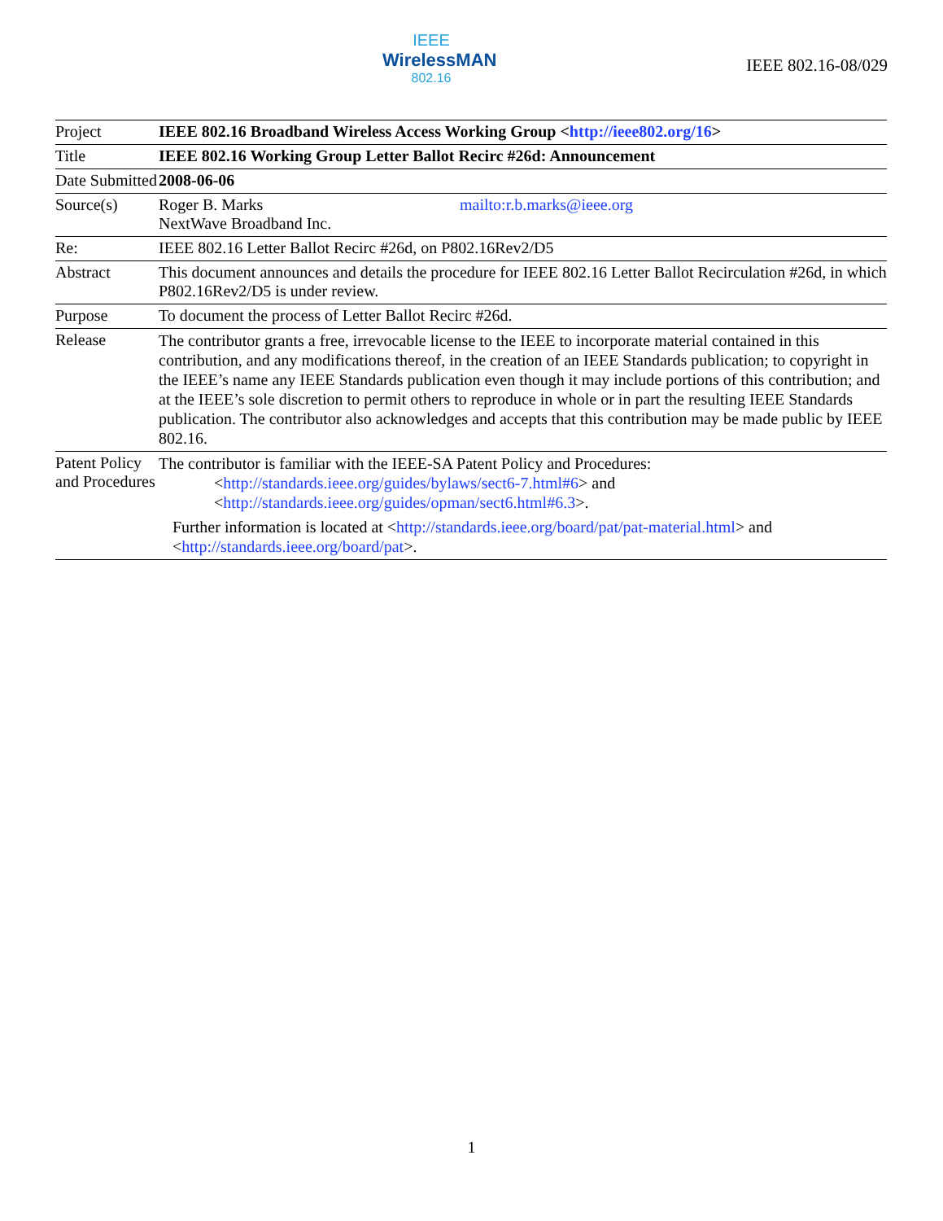IEEE
WirelessMAN
802.16
IEEE 802.16-08/029
| Project | IEEE 802.16 Broadband Wireless Access Working Group < http://ieee802.org/16 > |
| Title | IEEE 802.16 Working Group Letter Ballot Recirc #26d: Announcement |
| Date Submitted | 2008-06-06 |
| Source(s) | Roger B. Marks NextWave Broadband Inc. mailto:r.b.marks@ieee.org |
| Re: | IEEE 802.16 Letter Ballot Recirc #26d, on P802.16Rev2/D5 |
| Abstract | This document announces and details the procedure for IEEE 802.16 Letter Ballot Recirculation #26d, in which P802.16Rev2/D5 is under review. |
| Purpose | To document the process of Letter Ballot Recirc #26d. |
| Release | The contributor grants a free, irrevocable license to the IEEE to incorporate material contained in this contribution, and any modifications thereof, in the creation of an IEEE Standards publication; to copyright in the IEEE’s name any IEEE Standards publication even though it may include portions of this contribution; and at the IEEE’s sole discretion to permit others to reproduce in whole or in part the resulting IEEE Standards publication. The contributor also acknowledges and accepts that this contribution may be made public by IEEE 802.16. |
| Patent Policy and Procedures | The contributor is familiar with the IEEE-SA Patent Policy and Procedures: < http://standards.ieee.org/guides/bylaws/sect6-7.html#6 > and < http://standards.ieee.org/guides/opman/sect6.html#6.3 >. Further information is located at < http://standards.ieee.org/board/pat/pat-material.html > and < http://standards.ieee.org/board/pat >. |
1